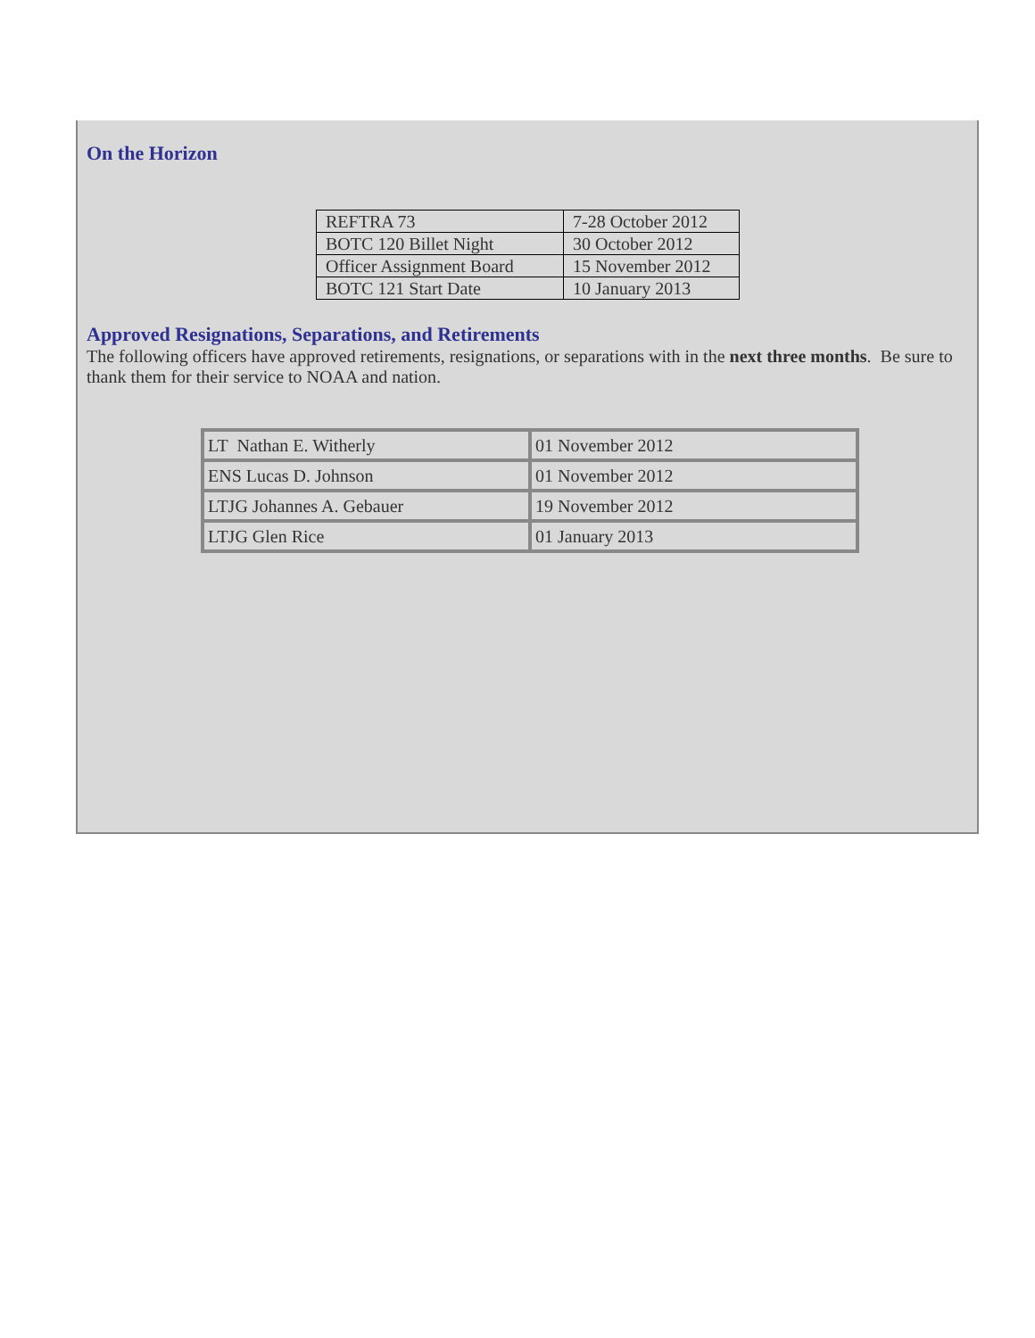On the Horizon
| REFTRA 73 | 7-28 October 2012 |
| BOTC 120 Billet Night | 30 October 2012 |
| Officer Assignment Board | 15 November 2012 |
| BOTC 121 Start Date | 10 January 2013 |
Approved Resignations, Separations, and Retirements
The following officers have approved retirements, resignations, or separations with in the next three months. Be sure to thank them for their service to NOAA and nation.
| LT Nathan E. Witherly | 01 November 2012 |
| ENS Lucas D. Johnson | 01 November 2012 |
| LTJG Johannes A. Gebauer | 19 November 2012 |
| LTJG Glen Rice | 01 January 2013 |